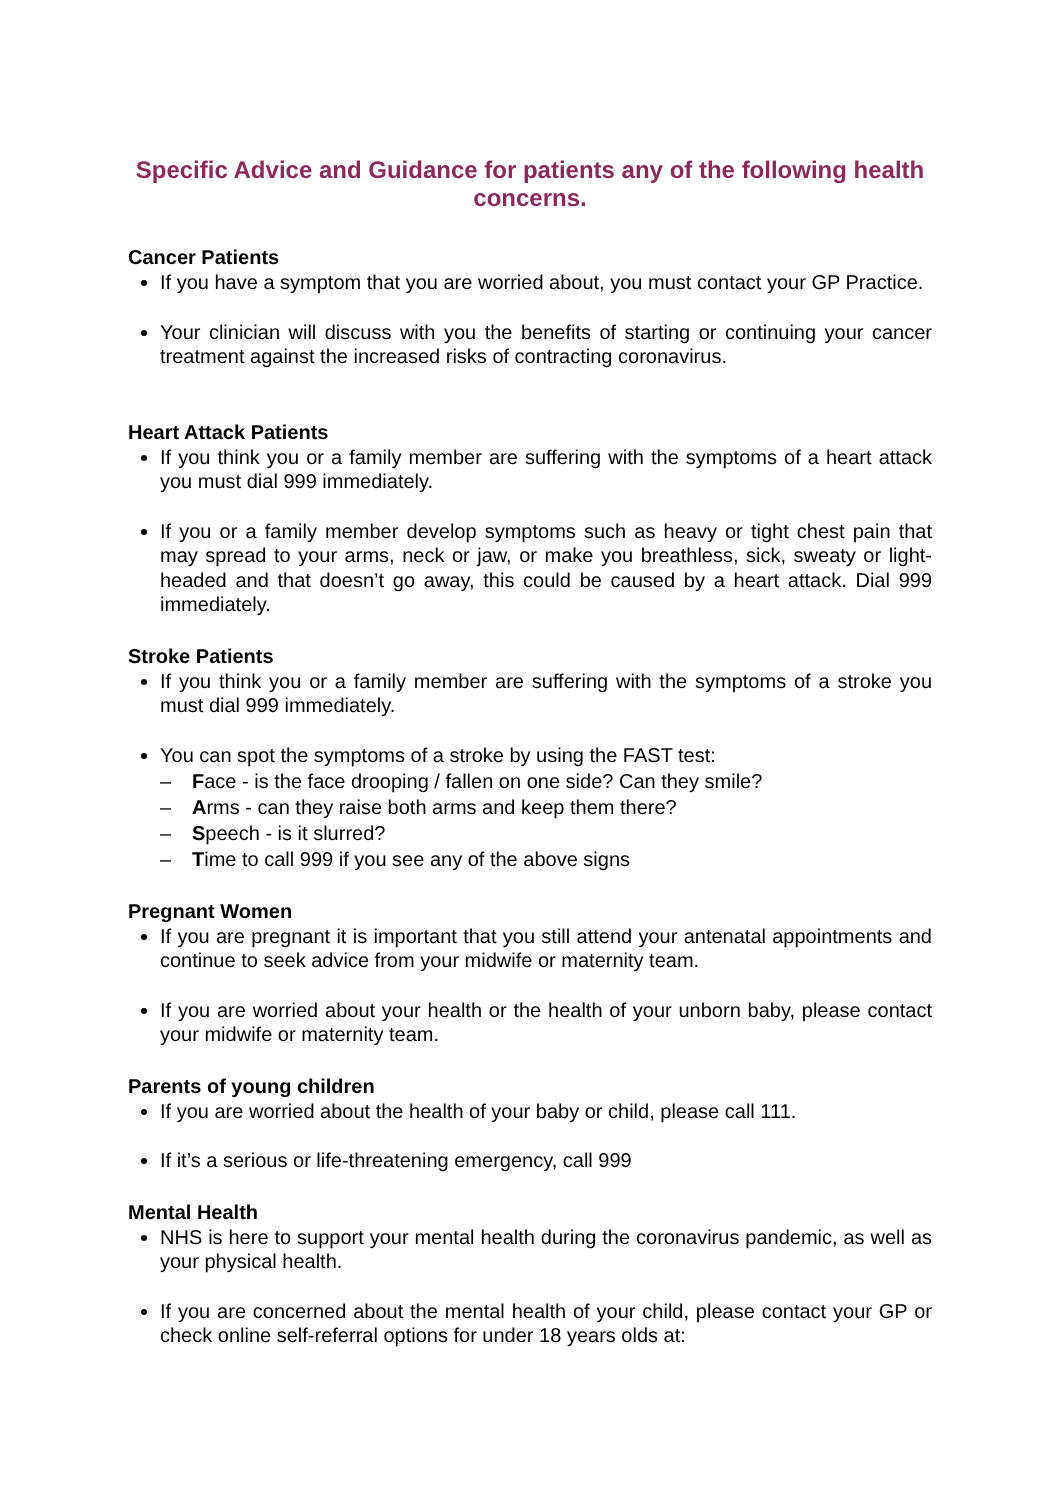Specific Advice and Guidance for patients any of the following health concerns.
Cancer Patients
If you have a symptom that you are worried about, you must contact your GP Practice.
Your clinician will discuss with you the benefits of starting or continuing your cancer treatment against the increased risks of contracting coronavirus.
Heart Attack Patients
If you think you or a family member are suffering with the symptoms of a heart attack you must dial 999 immediately.
If you or a family member develop symptoms such as heavy or tight chest pain that may spread to your arms, neck or jaw, or make you breathless, sick, sweaty or light-headed and that doesn’t go away, this could be caused by a heart attack. Dial 999 immediately.
Stroke Patients
If you think you or a family member are suffering with the symptoms of a stroke you must dial 999 immediately.
You can spot the symptoms of a stroke by using the FAST test:
– Face - is the face drooping / fallen on one side? Can they smile?
– Arms - can they raise both arms and keep them there?
– Speech - is it slurred?
– Time to call 999 if you see any of the above signs
Pregnant Women
If you are pregnant it is important that you still attend your antenatal appointments and continue to seek advice from your midwife or maternity team.
If you are worried about your health or the health of your unborn baby, please contact your midwife or maternity team.
Parents of young children
If you are worried about the health of your baby or child, please call 111.
If it’s a serious or life-threatening emergency, call 999
Mental Health
NHS is here to support your mental health during the coronavirus pandemic, as well as your physical health.
If you are concerned about the mental health of your child, please contact your GP or check online self-referral options for under 18 years olds at: